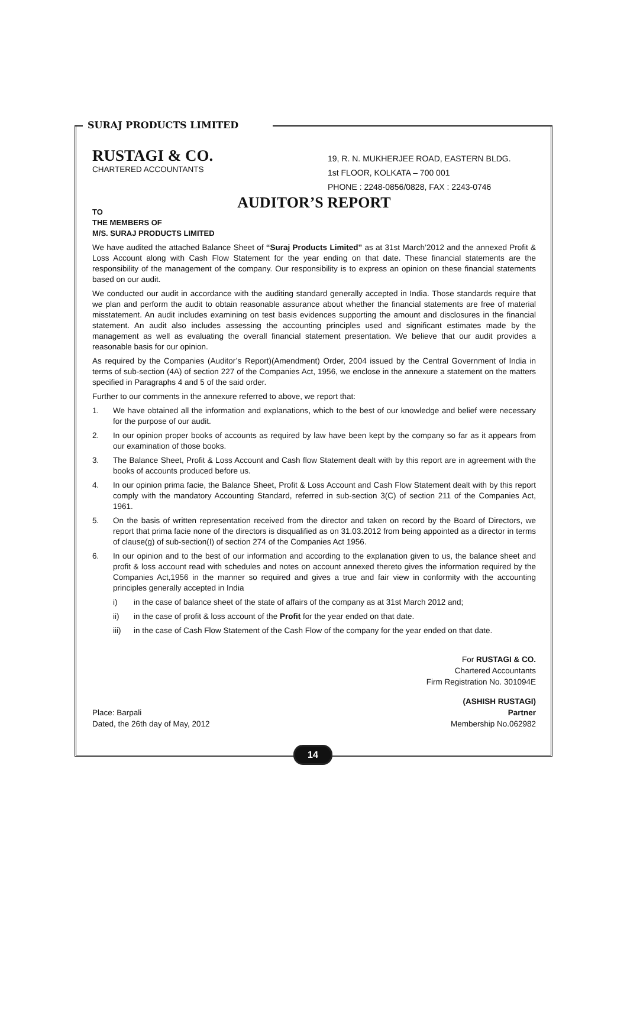SURAJ PRODUCTS LIMITED
RUSTAGI & CO.
CHARTERED ACCOUNTANTS
19, R. N. MUKHERJEE ROAD, EASTERN BLDG.
1st FLOOR, KOLKATA – 700 001
PHONE : 2248-0856/0828, FAX : 2243-0746
AUDITOR’S REPORT
TO
THE MEMBERS OF
M/S. SURAJ PRODUCTS LIMITED
We have audited the attached Balance Sheet of “Suraj Products Limited” as at 31st March’2012 and the annexed Profit & Loss Account along with Cash Flow Statement for the year ending on that date. These financial statements are the responsibility of the management of the company. Our responsibility is to express an opinion on these financial statements based on our audit.
We conducted our audit in accordance with the auditing standard generally accepted in India. Those standards require that we plan and perform the audit to obtain reasonable assurance about whether the financial statements are free of material misstatement. An audit includes examining on test basis evidences supporting the amount and disclosures in the financial statement. An audit also includes assessing the accounting principles used and significant estimates made by the management as well as evaluating the overall financial statement presentation. We believe that our audit provides a reasonable basis for our opinion.
As required by the Companies (Auditor’s Report)(Amendment) Order, 2004 issued by the Central Government of India in terms of sub-section (4A) of section 227 of the Companies Act, 1956, we enclose in the annexure a statement on the matters specified in Paragraphs 4 and 5 of the said order.
Further to our comments in the annexure referred to above, we report that:
1. We have obtained all the information and explanations, which to the best of our knowledge and belief were necessary for the purpose of our audit.
2. In our opinion proper books of accounts as required by law have been kept by the company so far as it appears from our examination of those books.
3. The Balance Sheet, Profit & Loss Account and Cash flow Statement dealt with by this report are in agreement with the books of accounts produced before us.
4. In our opinion prima facie, the Balance Sheet, Profit & Loss Account and Cash Flow Statement dealt with by this report comply with the mandatory Accounting Standard, referred in sub-section 3(C) of section 211 of the Companies Act, 1961.
5. On the basis of written representation received from the director and taken on record by the Board of Directors, we report that prima facie none of the directors is disqualified as on 31.03.2012 from being appointed as a director in terms of clause(g) of sub-section(I) of section 274 of the Companies Act 1956.
6. In our opinion and to the best of our information and according to the explanation given to us, the balance sheet and profit & loss account read with schedules and notes on account annexed thereto gives the information required by the Companies Act,1956 in the manner so required and gives a true and fair view in conformity with the accounting principles generally accepted in India
i) in the case of balance sheet of the state of affairs of the company as at 31st March 2012 and;
ii) in the case of profit & loss account of the Profit for the year ended on that date.
iii) in the case of Cash Flow Statement of the Cash Flow of the company for the year ended on that date.
For RUSTAGI & CO.
Chartered Accountants
Firm Registration No. 301094E
Place: Barpali
Dated, the 26th day of May, 2012
(ASHISH RUSTAGI)
Partner
Membership No.062982
14